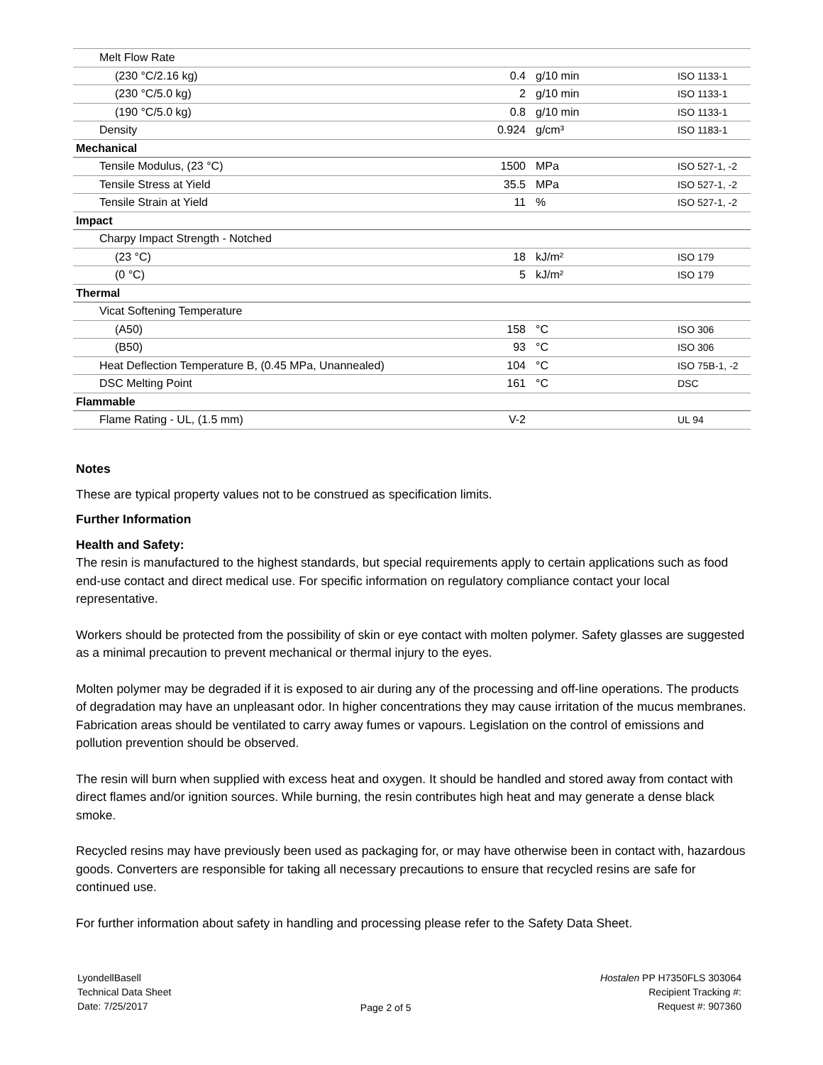| Melt Flow Rate | | | |
| (230 °C/2.16 kg) | 0.4 | g/10 min | ISO 1133-1 |
| (230 °C/5.0 kg) | 2 | g/10 min | ISO 1133-1 |
| (190 °C/5.0 kg) | 0.8 | g/10 min | ISO 1133-1 |
| Density | 0.924 | g/cm³ | ISO 1183-1 |
| Mechanical | | | |
| Tensile Modulus, (23 °C) | 1500 | MPa | ISO 527-1, -2 |
| Tensile Stress at Yield | 35.5 | MPa | ISO 527-1, -2 |
| Tensile Strain at Yield | 11 | % | ISO 527-1, -2 |
| Impact | | | |
| Charpy Impact Strength - Notched | | | |
| (23 °C) | 18 | kJ/m² | ISO 179 |
| (0 °C) | 5 | kJ/m² | ISO 179 |
| Thermal | | | |
| Vicat Softening Temperature | | | |
| (A50) | 158 | °C | ISO 306 |
| (B50) | 93 | °C | ISO 306 |
| Heat Deflection Temperature B, (0.45 MPa, Unannealed) | 104 | °C | ISO 75B-1, -2 |
| DSC Melting Point | 161 | °C | DSC |
| Flammable | | | |
| Flame Rating - UL, (1.5 mm) | V-2 | | UL 94 |
Notes
These are typical property values not to be construed as specification limits.
Further Information
Health and Safety:
The resin is manufactured to the highest standards, but special requirements apply to certain applications such as food end-use contact and direct medical use. For specific information on regulatory compliance contact your local representative.
Workers should be protected from the possibility of skin or eye contact with molten polymer. Safety glasses are suggested as a minimal precaution to prevent mechanical or thermal injury to the eyes.
Molten polymer may be degraded if it is exposed to air during any of the processing and off-line operations. The products of degradation may have an unpleasant odor. In higher concentrations they may cause irritation of the mucus membranes. Fabrication areas should be ventilated to carry away fumes or vapours. Legislation on the control of emissions and pollution prevention should be observed.
The resin will burn when supplied with excess heat and oxygen. It should be handled and stored away from contact with direct flames and/or ignition sources. While burning, the resin contributes high heat and may generate a dense black smoke.
Recycled resins may have previously been used as packaging for, or may have otherwise been in contact with, hazardous goods. Converters are responsible for taking all necessary precautions to ensure that recycled resins are safe for continued use.
For further information about safety in handling and processing please refer to the Safety Data Sheet.
LyondellBasell
Technical Data Sheet
Date: 7/25/2017
Page 2 of 5
Hostalen PP H7350FLS 303064
Recipient Tracking #:
Request #: 907360